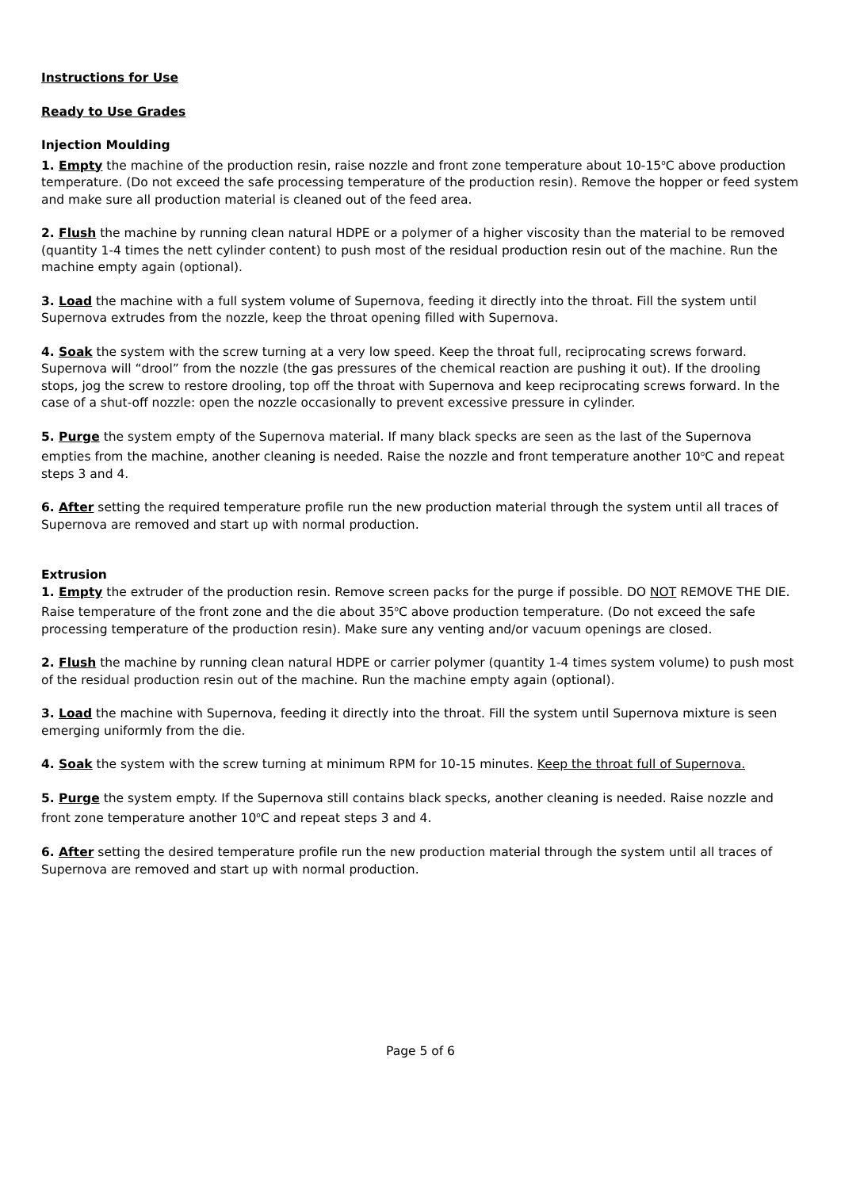Instructions for Use
Ready to Use Grades
Injection Moulding
1. Empty the machine of the production resin, raise nozzle and front zone temperature about 10-15<sup>o</sup>C above production temperature. (Do not exceed the safe processing temperature of the production resin). Remove the hopper or feed system and make sure all production material is cleaned out of the feed area.
2. Flush the machine by running clean natural HDPE or a polymer of a higher viscosity than the material to be removed (quantity 1-4 times the nett cylinder content) to push most of the residual production resin out of the machine. Run the machine empty again (optional).
3. Load the machine with a full system volume of Supernova, feeding it directly into the throat. Fill the system until Supernova extrudes from the nozzle, keep the throat opening filled with Supernova.
4. Soak the system with the screw turning at a very low speed. Keep the throat full, reciprocating screws forward. Supernova will “drool” from the nozzle (the gas pressures of the chemical reaction are pushing it out). If the drooling stops, jog the screw to restore drooling, top off the throat with Supernova and keep reciprocating screws forward. In the case of a shut-off nozzle: open the nozzle occasionally to prevent excessive pressure in cylinder.
5. Purge the system empty of the Supernova material. If many black specks are seen as the last of the Supernova empties from the machine, another cleaning is needed. Raise the nozzle and front temperature another 10<sup>o</sup>C and repeat steps 3 and 4.
6. After setting the required temperature profile run the new production material through the system until all traces of Supernova are removed and start up with normal production.
Extrusion
1. Empty the extruder of the production resin. Remove screen packs for the purge if possible. DO NOT REMOVE THE DIE. Raise temperature of the front zone and the die about 35<sup>o</sup>C above production temperature. (Do not exceed the safe processing temperature of the production resin). Make sure any venting and/or vacuum openings are closed.
2. Flush the machine by running clean natural HDPE or carrier polymer (quantity 1-4 times system volume) to push most of the residual production resin out of the machine. Run the machine empty again (optional).
3. Load the machine with Supernova, feeding it directly into the throat. Fill the system until Supernova mixture is seen emerging uniformly from the die.
4. Soak the system with the screw turning at minimum RPM for 10-15 minutes. Keep the throat full of Supernova.
5. Purge the system empty. If the Supernova still contains black specks, another cleaning is needed. Raise nozzle and front zone temperature another 10<sup>o</sup>C and repeat steps 3 and 4.
6. After setting the desired temperature profile run the new production material through the system until all traces of Supernova are removed and start up with normal production.
Page 5 of 6